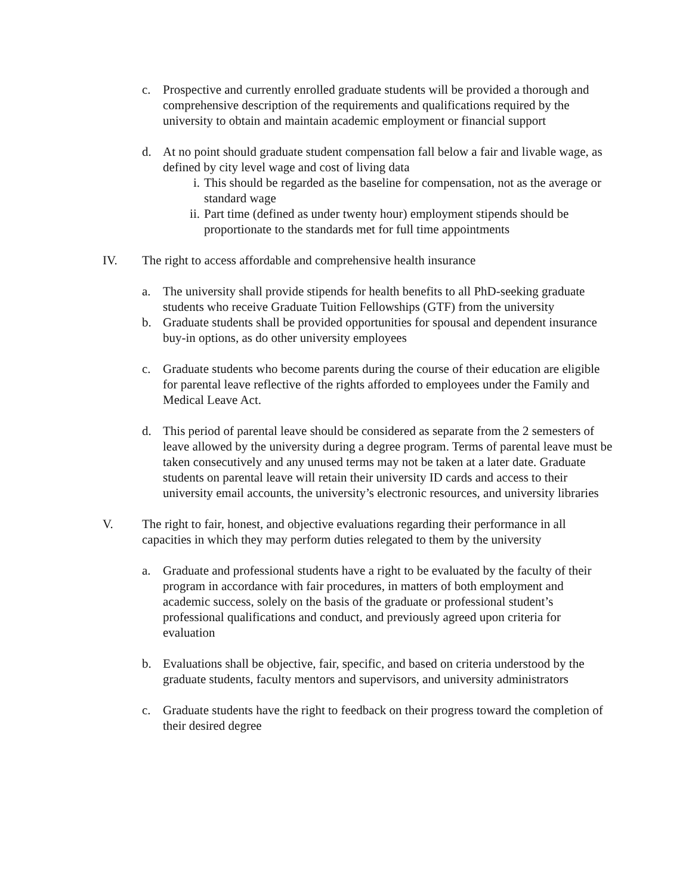c. Prospective and currently enrolled graduate students will be provided a thorough and comprehensive description of the requirements and qualifications required by the university to obtain and maintain academic employment or financial support
d. At no point should graduate student compensation fall below a fair and livable wage, as defined by city level wage and cost of living data
i. This should be regarded as the baseline for compensation, not as the average or standard wage
ii.
Part time (defined as under twenty hour) employment stipends should be proportionate to the standards met for full time appointments
IV. The right to access affordable and comprehensive health insurance
a. The university shall provide stipends for health benefits to all PhD-seeking graduate students who receive Graduate Tuition Fellowships (GTF) from the university
b. Graduate students shall be provided opportunities for spousal and dependent insurance buy-in options, as do other university employees
c. Graduate students who become parents during the course of their education are eligible for parental leave reflective of the rights afforded to employees under the Family and Medical Leave Act.
d. This period of parental leave should be considered as separate from the 2 semesters of leave allowed by the university during a degree program. Terms of parental leave must be taken consecutively and any unused terms may not be taken at a later date. Graduate students on parental leave will retain their university ID cards and access to their university email accounts, the university’s electronic resources, and university libraries
V. The right to fair, honest, and objective evaluations regarding their performance in all capacities in which they may perform duties relegated to them by the university
a. Graduate and professional students have a right to be evaluated by the faculty of their program in accordance with fair procedures, in matters of both employment and academic success, solely on the basis of the graduate or professional student’s professional qualifications and conduct, and previously agreed upon criteria for evaluation
b. Evaluations shall be objective, fair, specific, and based on criteria understood by the graduate students, faculty mentors and supervisors, and university administrators
c. Graduate students have the right to feedback on their progress toward the completion of their desired degree